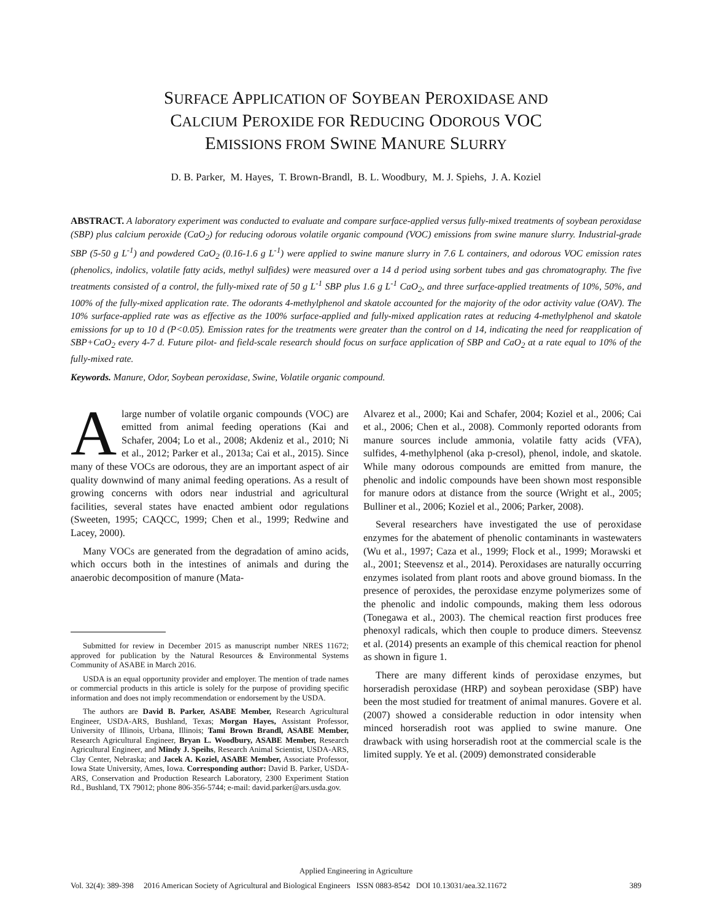SURFACE APPLICATION OF SOYBEAN PEROXIDASE AND
CALCIUM PEROXIDE FOR REDUCING ODOROUS VOC
EMISSIONS FROM SWINE MANURE SLURRY
D. B. Parker, M. Hayes, T. Brown-Brandl, B. L. Woodbury, M. J. Spiehs, J. A. Koziel
ABSTRACT. A laboratory experiment was conducted to evaluate and compare surface-applied versus fully-mixed treatments of soybean peroxidase (SBP) plus calcium peroxide (CaO<sub>2</sub>) for reducing odorous volatile organic compound (VOC) emissions from swine manure slurry. Industrial-grade SBP (5-50 g L<sup>-1</sup>) and powdered CaO<sub>2</sub> (0.16-1.6 g L<sup>-1</sup>) were applied to swine manure slurry in 7.6 L containers, and odorous VOC emission rates (phenolics, indolics, volatile fatty acids, methyl sulfides) were measured over a 14 d period using sorbent tubes and gas chromatography. The five treatments consisted of a control, the fully-mixed rate of 50 g L<sup>-1</sup> SBP plus 1.6 g L<sup>-1</sup> CaO<sub>2</sub>, and three surface-applied treatments of 10%, 50%, and 100% of the fully-mixed application rate. The odorants 4-methylphenol and skatole accounted for the majority of the odor activity value (OAV). The 10% surface-applied rate was as effective as the 100% surface-applied and fully-mixed application rates at reducing 4-methylphenol and skatole emissions for up to 10 d (P<0.05). Emission rates for the treatments were greater than the control on d 14, indicating the need for reapplication of SBP+CaO<sub>2</sub> every 4-7 d. Future pilot- and field-scale research should focus on surface application of SBP and CaO<sub>2</sub> at a rate equal to 10% of the fully-mixed rate.
Keywords. Manure, Odor, Soybean peroxidase, Swine, Volatile organic compound.
Alarge number of volatile organic compounds (VOC) are emitted from animal feeding operations (Kai and Schafer, 2004; Lo et al., 2008; Akdeniz et al., 2010; Ni et al., 2012; Parker et al., 2013a; Cai et al., 2015). Since many of these VOCs are odorous, they are an important aspect of air quality downwind of many animal feeding operations. As a result of growing concerns with odors near industrial and agricultural facilities, several states have enacted ambient odor regulations (Sweeten, 1995; CAQCC, 1999; Chen et al., 1999; Redwine and Lacey, 2000).
Many VOCs are generated from the degradation of amino acids, which occurs both in the intestines of animals and during the anaerobic decomposition of manure (Mata-
Submitted for review in December 2015 as manuscript number NRES 11672; approved for publication by the Natural Resources & Environmental Systems Community of ASABE in March 2016.
USDA is an equal opportunity provider and employer. The mention of trade names or commercial products in this article is solely for the purpose of providing specific information and does not imply recommendation or endorsement by the USDA.
The authors are David B. Parker, ASABE Member, Research Agricultural Engineer, USDA-ARS, Bushland, Texas; Morgan Hayes, Assistant Professor, University of Illinois, Urbana, Illinois; Tami Brown Brandl, ASABE Member, Research Agricultural Engineer, Bryan L. Woodbury, ASABE Member, Research Agricultural Engineer, and Mindy J. Speihs, Research Animal Scientist, USDA-ARS, Clay Center, Nebraska; and Jacek A. Koziel, ASABE Member, Associate Professor, Iowa State University, Ames, Iowa. Corresponding author: David B. Parker, USDA-ARS, Conservation and Production Research Laboratory, 2300 Experiment Station Rd., Bushland, TX 79012; phone 806-356-5744; e-mail: david.parker@ars.usda.gov.
Alvarez et al., 2000; Kai and Schafer, 2004; Koziel et al., 2006; Cai et al., 2006; Chen et al., 2008). Commonly reported odorants from manure sources include ammonia, volatile fatty acids (VFA), sulfides, 4-methylphenol (aka p-cresol), phenol, indole, and skatole. While many odorous compounds are emitted from manure, the phenolic and indolic compounds have been shown most responsible for manure odors at distance from the source (Wright et al., 2005; Bulliner et al., 2006; Koziel et al., 2006; Parker, 2008).
Several researchers have investigated the use of peroxidase enzymes for the abatement of phenolic contaminants in wastewaters (Wu et al., 1997; Caza et al., 1999; Flock et al., 1999; Morawski et al., 2001; Steevensz et al., 2014). Peroxidases are naturally occurring enzymes isolated from plant roots and above ground biomass. In the presence of peroxides, the peroxidase enzyme polymerizes some of the phenolic and indolic compounds, making them less odorous (Tonegawa et al., 2003). The chemical reaction first produces free phenoxyl radicals, which then couple to produce dimers. Steevensz et al. (2014) presents an example of this chemical reaction for phenol as shown in figure 1.
There are many different kinds of peroxidase enzymes, but horseradish peroxidase (HRP) and soybean peroxidase (SBP) have been the most studied for treatment of animal manures. Govere et al. (2007) showed a considerable reduction in odor intensity when minced horseradish root was applied to swine manure. One drawback with using horseradish root at the commercial scale is the limited supply. Ye et al. (2009) demonstrated considerable
Applied Engineering in Agriculture
Vol. 32(4): 389-398 2016 American Society of Agricultural and Biological Engineers ISSN 0883-8542 DOI 10.13031/aea.32.11672 389